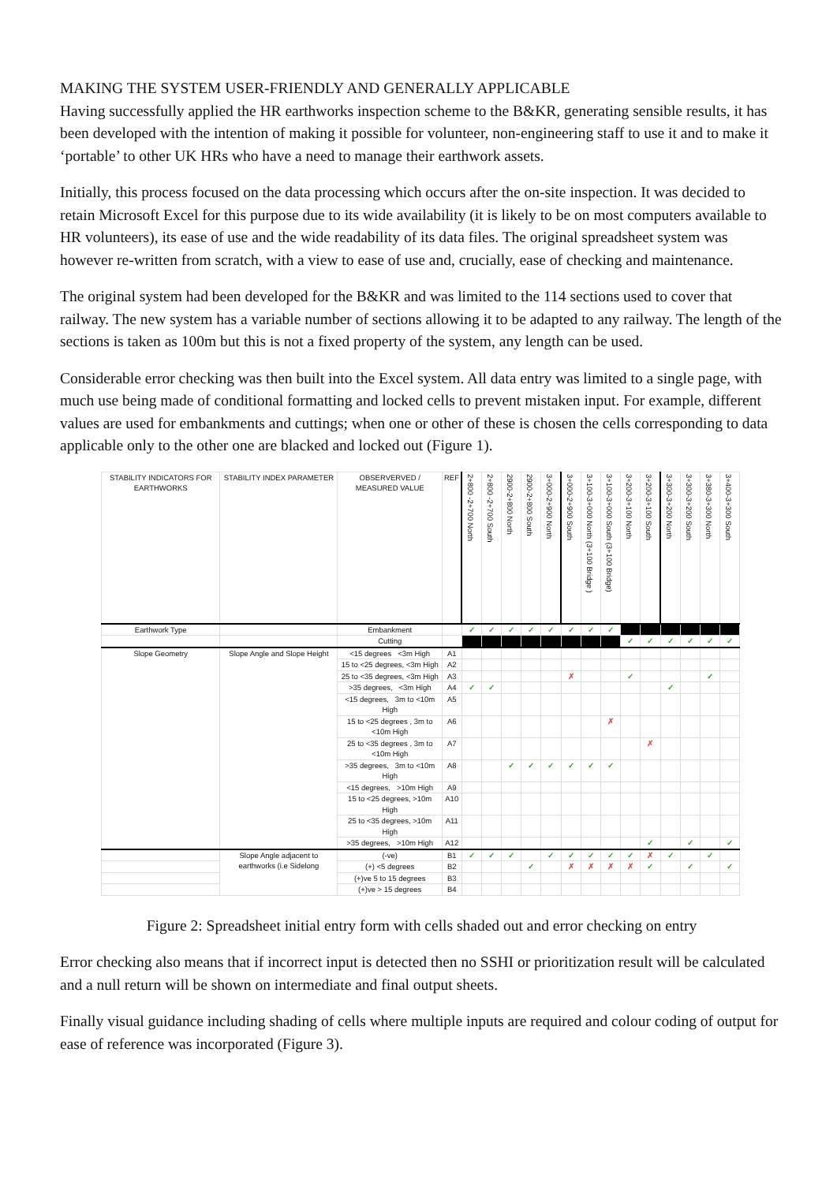MAKING THE SYSTEM USER-FRIENDLY AND GENERALLY APPLICABLE
Having successfully applied the HR earthworks inspection scheme to the B&KR, generating sensible results, it has been developed with the intention of making it possible for volunteer, non-engineering staff to use it and to make it ‘portable’ to other UK HRs who have a need to manage their earthwork assets.
Initially, this process focused on the data processing which occurs after the on-site inspection. It was decided to retain Microsoft Excel for this purpose due to its wide availability (it is likely to be on most computers available to HR volunteers), its ease of use and the wide readability of its data files. The original spreadsheet system was however re-written from scratch, with a view to ease of use and, crucially, ease of checking and maintenance.
The original system had been developed for the B&KR and was limited to the 114 sections used to cover that railway. The new system has a variable number of sections allowing it to be adapted to any railway. The length of the sections is taken as 100m but this is not a fixed property of the system, any length can be used.
Considerable error checking was then built into the Excel system. All data entry was limited to a single page, with much use being made of conditional formatting and locked cells to prevent mistaken input. For example, different values are used for embankments and cuttings; when one or other of these is chosen the cells corresponding to data applicable only to the other one are blacked and locked out (Figure 1).
| STABILITY INDICATORS FOR EARTHWORKS | STABILITY INDEX PARAMETER | OBSERVERVED / MEASURED VALUE | REF | 2+800 -2+700 North | 2+800 -2+700 South | 2900-2+800 North | 2900-2+800 South | 3+000-2+900 North | 3+000-2+900 South | 3+100-3+000 North (3+100 Bridge ) | 3+100-3+000 South (3+100 Bridge) | 3+200-3+100 North | 3+200-3+100 South | 3+300-3+200 North | 3+300-3+200 South | 3+380-3+300 North | 3+400-3+300 South |
| --- | --- | --- | --- | --- | --- | --- | --- | --- | --- | --- | --- | --- | --- | --- | --- | --- | --- |
| Earthwork Type | | Embankment | | ✓ | ✓ | ✓ | ✓ | ✓ | ✓ | ✓ | ✓ | | | | | | |
| | | Cutting | | | | | | | | | | ✓ | ✓ | ✓ | ✓ | ✓ | ✓ |
| Slope Geometry | Slope Angle and Slope Height | <15 degrees <3m High | A1 | | | | | | | | | | | | | | |
| | | 15 to <25 degrees, <3m High | A2 | | | | | | | | | | | | | | |
| | | 25 to <35 degrees, <3m High | A3 | | | | | | ✗ | | | ✓ | | | | ✓ | |
| | | >35 degrees, <3m High | A4 | ✓ | ✓ | | | | | | | | | ✓ | | | |
| | | <15 degrees, 3m to <10m High | A5 | | | | | | | | | | | | | | |
| | | 15 to <25 degrees , 3m to <10m High | A6 | | | | | | | | ✗ | | | | | | |
| | | 25 to <35 degrees , 3m to <10m High | A7 | | | | | | | | | | ✗ | | | | |
| | | >35 degrees, 3m to <10m High | A8 | | | ✓ | ✓ | ✓ | ✓ | ✓ | ✓ | | | | | | |
| | | <15 degrees, >10m High | A9 | | | | | | | | | | | | | | |
| | | 15 to <25 degrees, >10m High | A10 | | | | | | | | | | | | | | |
| | | 25 to <35 degrees, >10m High | A11 | | | | | | | | | | | | | | |
| | | >35 degrees, >10m High | A12 | | | | | | | | | | ✓ | | ✓ | | ✓ |
| | Slope Angle adjacent to earthworks (i.e Sidelong | (-ve) | B1 | ✓ | ✓ | ✓ | | ✓ | ✓ | ✓ | ✓ | ✓ | ✗ | ✓ | | ✓ | |
| | | (+) <5 degrees | B2 | | | | ✓ | | ✗ | ✗ | ✗ | ✗ | ✓ | | ✓ | | ✓ |
| | | (+)ve 5 to 15 degrees | B3 | | | | | | | | | | | | | | |
| | | (+)ve > 15 degrees | B4 | | | | | | | | | | | | | | |
Figure 2: Spreadsheet initial entry form with cells shaded out and error checking on entry
Error checking also means that if incorrect input is detected then no SSHI or prioritization result will be calculated and a null return will be shown on intermediate and final output sheets.
Finally visual guidance including shading of cells where multiple inputs are required and colour coding of output for ease of reference was incorporated (Figure 3).